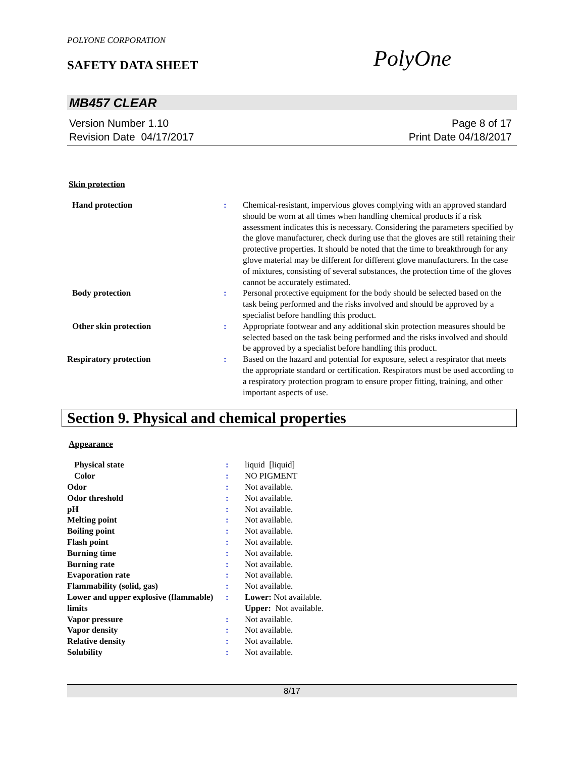POLYONE CORPORATION
SAFETY DATA SHEET PolyOne
MB457 CLEAR
Version Number 1.10
Revision Date 04/17/2017
Page 8 of 17
Print Date 04/18/2017
Skin protection
| Hand protection | : | Chemical-resistant, impervious gloves complying with an approved standard should be worn at all times when handling chemical products if a risk assessment indicates this is necessary. Considering the parameters specified by the glove manufacturer, check during use that the gloves are still retaining their protective properties. It should be noted that the time to breakthrough for any glove material may be different for different glove manufacturers. In the case of mixtures, consisting of several substances, the protection time of the gloves cannot be accurately estimated. |
| Body protection | : | Personal protective equipment for the body should be selected based on the task being performed and the risks involved and should be approved by a specialist before handling this product. |
| Other skin protection | : | Appropriate footwear and any additional skin protection measures should be selected based on the task being performed and the risks involved and should be approved by a specialist before handling this product. |
| Respiratory protection | : | Based on the hazard and potential for exposure, select a respirator that meets the appropriate standard or certification. Respirators must be used according to a respiratory protection program to ensure proper fitting, training, and other important aspects of use. |
Section 9. Physical and chemical properties
Appearance
| Physical state | : | liquid [liquid] |
| Color | : | NO PIGMENT |
| Odor | : | Not available. |
| Odor threshold | : | Not available. |
| pH | : | Not available. |
| Melting point | : | Not available. |
| Boiling point | : | Not available. |
| Flash point | : | Not available. |
| Burning time | : | Not available. |
| Burning rate | : | Not available. |
| Evaporation rate | : | Not available. |
| Flammability (solid, gas) | : | Not available. |
| Lower and upper explosive (flammable) limits | : | Lower: Not available. Upper: Not available. |
| Vapor pressure | : | Not available. |
| Vapor density | : | Not available. |
| Relative density | : | Not available. |
| Solubility | : | Not available. |
8/17